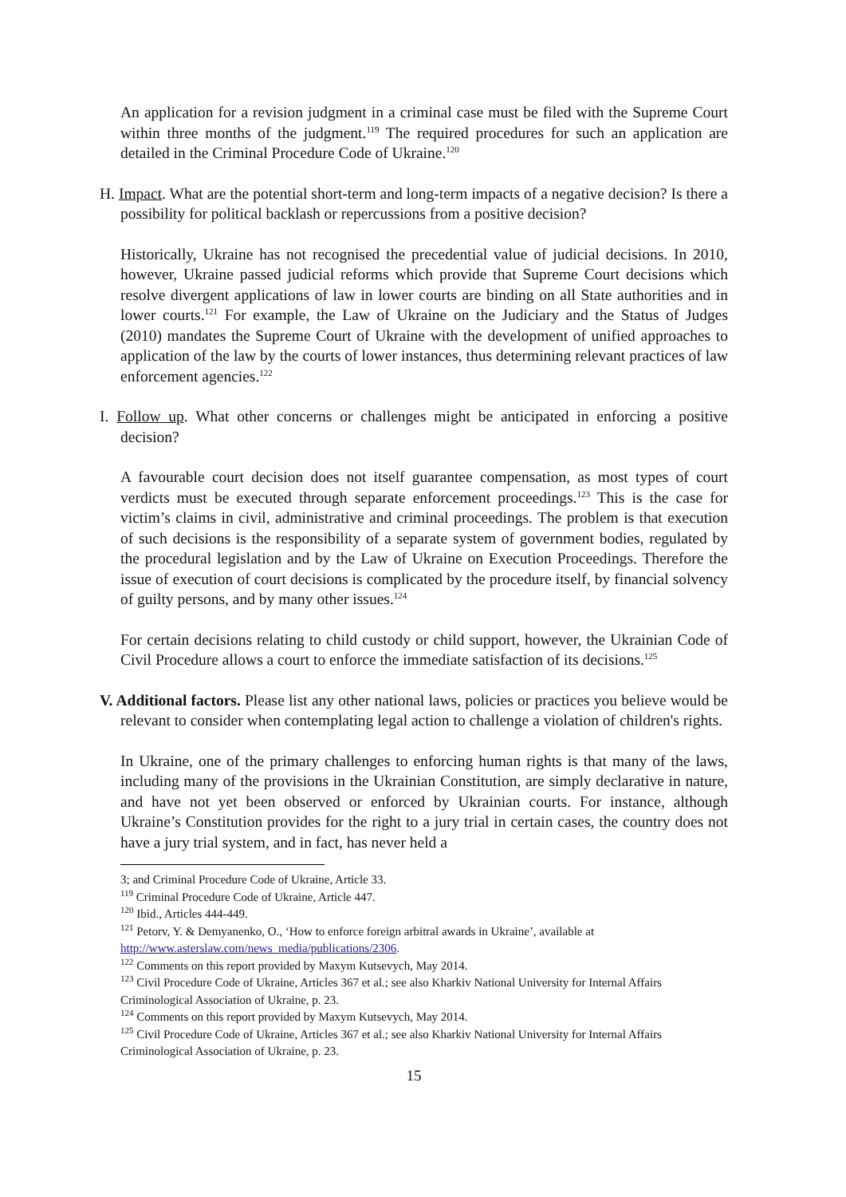An application for a revision judgment in a criminal case must be filed with the Supreme Court within three months of the judgment.<sup>119</sup> The required procedures for such an application are detailed in the Criminal Procedure Code of Ukraine.<sup>120</sup>
H. Impact. What are the potential short-term and long-term impacts of a negative decision? Is there a possibility for political backlash or repercussions from a positive decision?
Historically, Ukraine has not recognised the precedential value of judicial decisions. In 2010, however, Ukraine passed judicial reforms which provide that Supreme Court decisions which resolve divergent applications of law in lower courts are binding on all State authorities and in lower courts.<sup>121</sup> For example, the Law of Ukraine on the Judiciary and the Status of Judges (2010) mandates the Supreme Court of Ukraine with the development of unified approaches to application of the law by the courts of lower instances, thus determining relevant practices of law enforcement agencies.<sup>122</sup>
I. Follow up. What other concerns or challenges might be anticipated in enforcing a positive decision?
A favourable court decision does not itself guarantee compensation, as most types of court verdicts must be executed through separate enforcement proceedings.<sup>123</sup> This is the case for victim’s claims in civil, administrative and criminal proceedings. The problem is that execution of such decisions is the responsibility of a separate system of government bodies, regulated by the procedural legislation and by the Law of Ukraine on Execution Proceedings. Therefore the issue of execution of court decisions is complicated by the procedure itself, by financial solvency of guilty persons, and by many other issues.<sup>124</sup>
For certain decisions relating to child custody or child support, however, the Ukrainian Code of Civil Procedure allows a court to enforce the immediate satisfaction of its decisions.<sup>125</sup>
V. Additional factors. Please list any other national laws, policies or practices you believe would be relevant to consider when contemplating legal action to challenge a violation of children's rights.
In Ukraine, one of the primary challenges to enforcing human rights is that many of the laws, including many of the provisions in the Ukrainian Constitution, are simply declarative in nature, and have not yet been observed or enforced by Ukrainian courts. For instance, although Ukraine’s Constitution provides for the right to a jury trial in certain cases, the country does not have a jury trial system, and in fact, has never held a
3; and Criminal Procedure Code of Ukraine, Article 33.
<sup>119</sup> Criminal Procedure Code of Ukraine, Article 447.
<sup>120</sup> Ibid., Articles 444-449.
<sup>121</sup> Petorv, Y. & Demyanenko, O., ‘How to enforce foreign arbitral awards in Ukraine’, available at http://www.asterslaw.com/news_media/publications/2306.
<sup>122</sup> Comments on this report provided by Maxym Kutsevych, May 2014.
<sup>123</sup> Civil Procedure Code of Ukraine, Articles 367 et al.; see also Kharkiv National University for Internal Affairs Criminological Association of Ukraine, p. 23.
<sup>124</sup> Comments on this report provided by Maxym Kutsevych, May 2014.
<sup>125</sup> Civil Procedure Code of Ukraine, Articles 367 et al.; see also Kharkiv National University for Internal Affairs Criminological Association of Ukraine, p. 23.
15